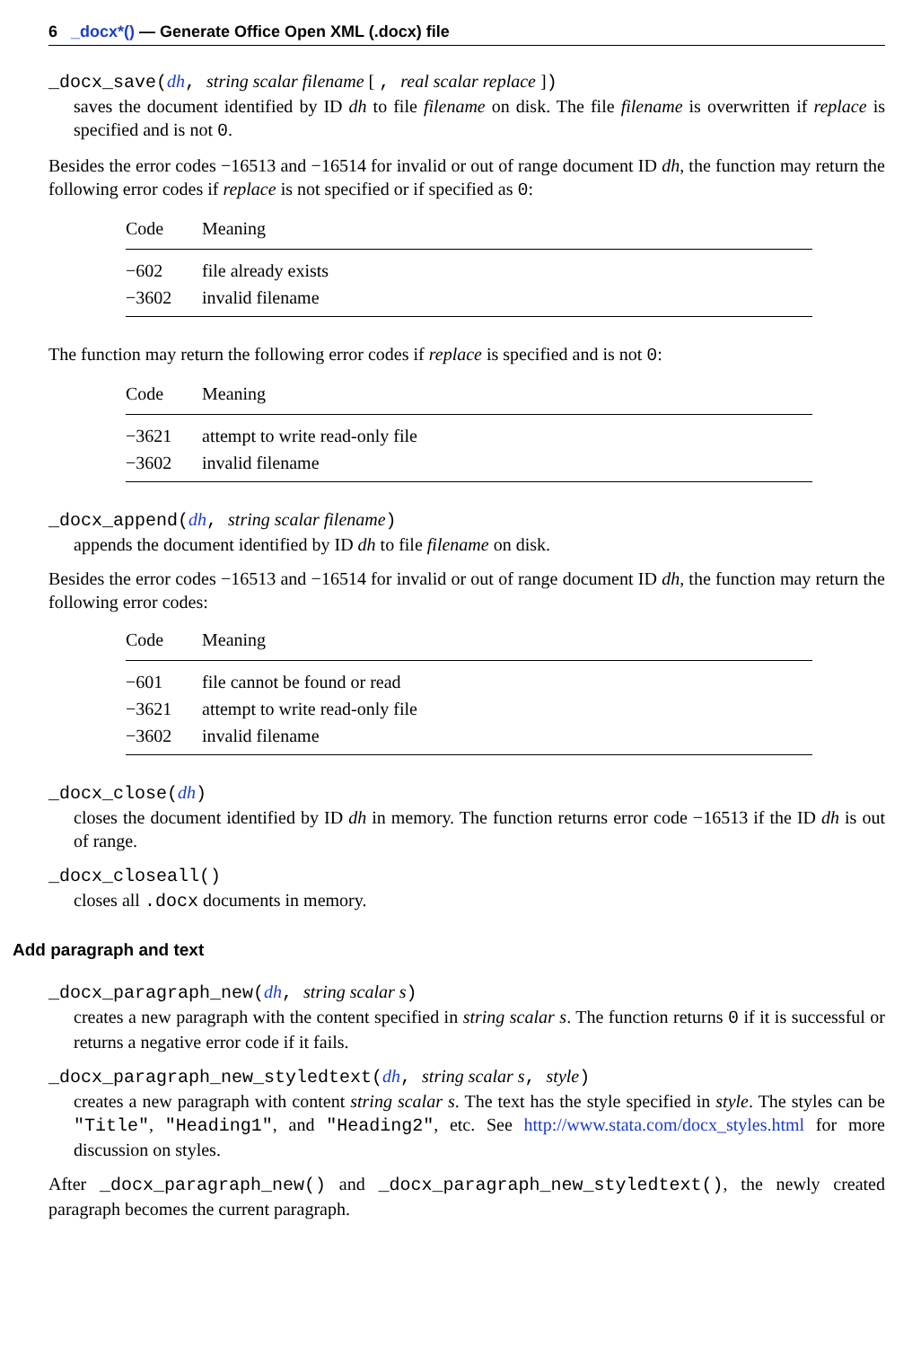6 _docx*() — Generate Office Open XML (.docx) file
_docx_save(dh, string scalar filename [ , real scalar replace ])
saves the document identified by ID dh to file filename on disk. The file filename is overwritten if replace is specified and is not 0.
Besides the error codes −16513 and −16514 for invalid or out of range document ID dh, the function may return the following error codes if replace is not specified or if specified as 0:
| Code | Meaning |
| --- | --- |
| −602 | file already exists |
| −3602 | invalid filename |
The function may return the following error codes if replace is specified and is not 0:
| Code | Meaning |
| --- | --- |
| −3621 | attempt to write read-only file |
| −3602 | invalid filename |
_docx_append(dh, string scalar filename)
appends the document identified by ID dh to file filename on disk.
Besides the error codes −16513 and −16514 for invalid or out of range document ID dh, the function may return the following error codes:
| Code | Meaning |
| --- | --- |
| −601 | file cannot be found or read |
| −3621 | attempt to write read-only file |
| −3602 | invalid filename |
_docx_close(dh)
closes the document identified by ID dh in memory. The function returns error code −16513 if the ID dh is out of range.
_docx_closeall()
closes all .docx documents in memory.
Add paragraph and text
_docx_paragraph_new(dh, string scalar s)
creates a new paragraph with the content specified in string scalar s. The function returns 0 if it is successful or returns a negative error code if it fails.
_docx_paragraph_new_styledtext(dh, string scalar s, style)
creates a new paragraph with content string scalar s. The text has the style specified in style. The styles can be "Title", "Heading1", and "Heading2", etc. See http://www.stata.com/docx_styles.html for more discussion on styles.
After _docx_paragraph_new() and _docx_paragraph_new_styledtext(), the newly created paragraph becomes the current paragraph.